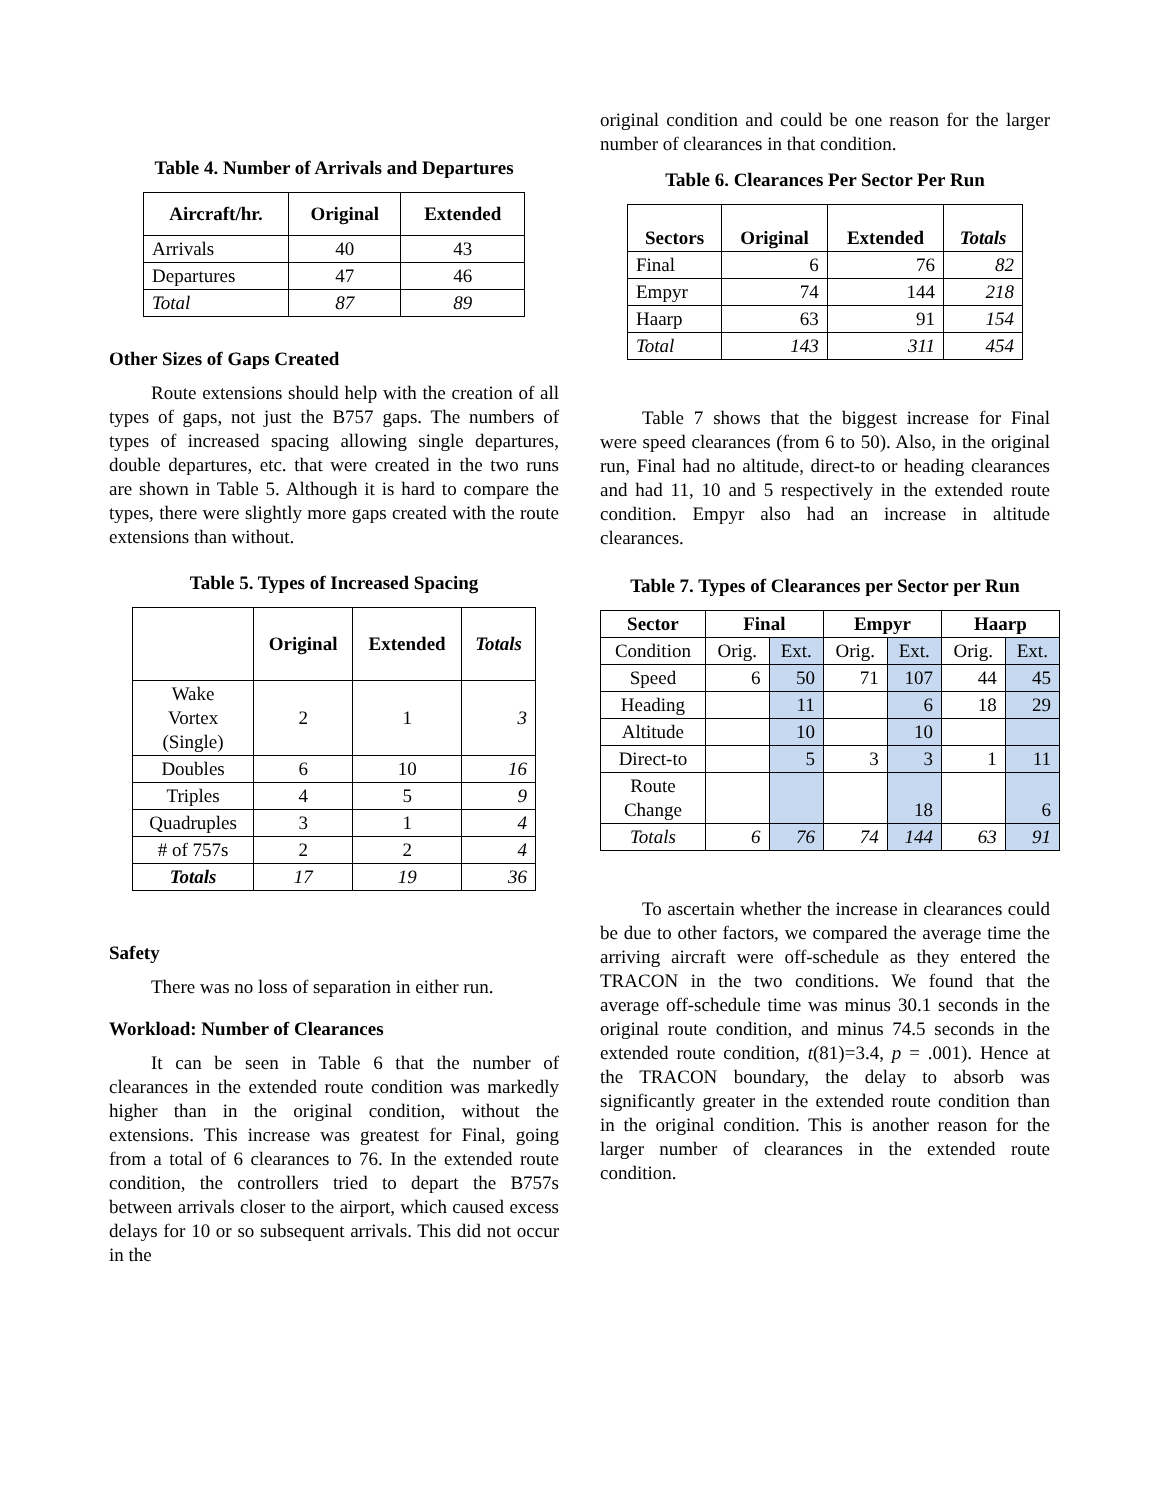Table 4. Number of Arrivals and Departures
| Aircraft/hr. | Original | Extended |
| --- | --- | --- |
| Arrivals | 40 | 43 |
| Departures | 47 | 46 |
| Total | 87 | 89 |
Other Sizes of Gaps Created
Route extensions should help with the creation of all types of gaps, not just the B757 gaps. The numbers of types of increased spacing allowing single departures, double departures, etc. that were created in the two runs are shown in Table 5. Although it is hard to compare the types, there were slightly more gaps created with the route extensions than without.
Table 5. Types of Increased Spacing
| | Original | Extended | Totals |
| --- | --- | --- | --- |
| Wake Vortex (Single) | 2 | 1 | 3 |
| Doubles | 6 | 10 | 16 |
| Triples | 4 | 5 | 9 |
| Quadruples | 3 | 1 | 4 |
| # of 757s | 2 | 2 | 4 |
| Totals | 17 | 19 | 36 |
Safety
There was no loss of separation in either run.
Workload: Number of Clearances
It can be seen in Table 6 that the number of clearances in the extended route condition was markedly higher than in the original condition, without the extensions. This increase was greatest for Final, going from a total of 6 clearances to 76. In the extended route condition, the controllers tried to depart the B757s between arrivals closer to the airport, which caused excess delays for 10 or so subsequent arrivals. This did not occur in the
original condition and could be one reason for the larger number of clearances in that condition.
Table 6. Clearances Per Sector Per Run
| Sectors | Original | Extended | Totals |
| --- | --- | --- | --- |
| Final | 6 | 76 | 82 |
| Empyr | 74 | 144 | 218 |
| Haarp | 63 | 91 | 154 |
| Total | 143 | 311 | 454 |
Table 7 shows that the biggest increase for Final were speed clearances (from 6 to 50). Also, in the original run, Final had no altitude, direct-to or heading clearances and had 11, 10 and 5 respectively in the extended route condition. Empyr also had an increase in altitude clearances.
Table 7. Types of Clearances per Sector per Run
| Sector | Final | | Empyr | | Haarp | |
| --- | --- | --- | --- | --- | --- | --- |
| Condition | Orig. | Ext. | Orig. | Ext. | Orig. | Ext. |
| Speed | 6 | 50 | 71 | 107 | 44 | 45 |
| Heading | | 11 | | 6 | 18 | 29 |
| Altitude | | 10 | | 10 | | |
| Direct-to | | 5 | 3 | 3 | 1 | 11 |
| Route Change | | | | 18 | | 6 |
| Totals | 6 | 76 | 74 | 144 | 63 | 91 |
To ascertain whether the increase in clearances could be due to other factors, we compared the average time the arriving aircraft were off-schedule as they entered the TRACON in the two conditions. We found that the average off-schedule time was minus 30.1 seconds in the original route condition, and minus 74.5 seconds in the extended route condition, t(81)=3.4, p = .001). Hence at the TRACON boundary, the delay to absorb was significantly greater in the extended route condition than in the original condition. This is another reason for the larger number of clearances in the extended route condition.